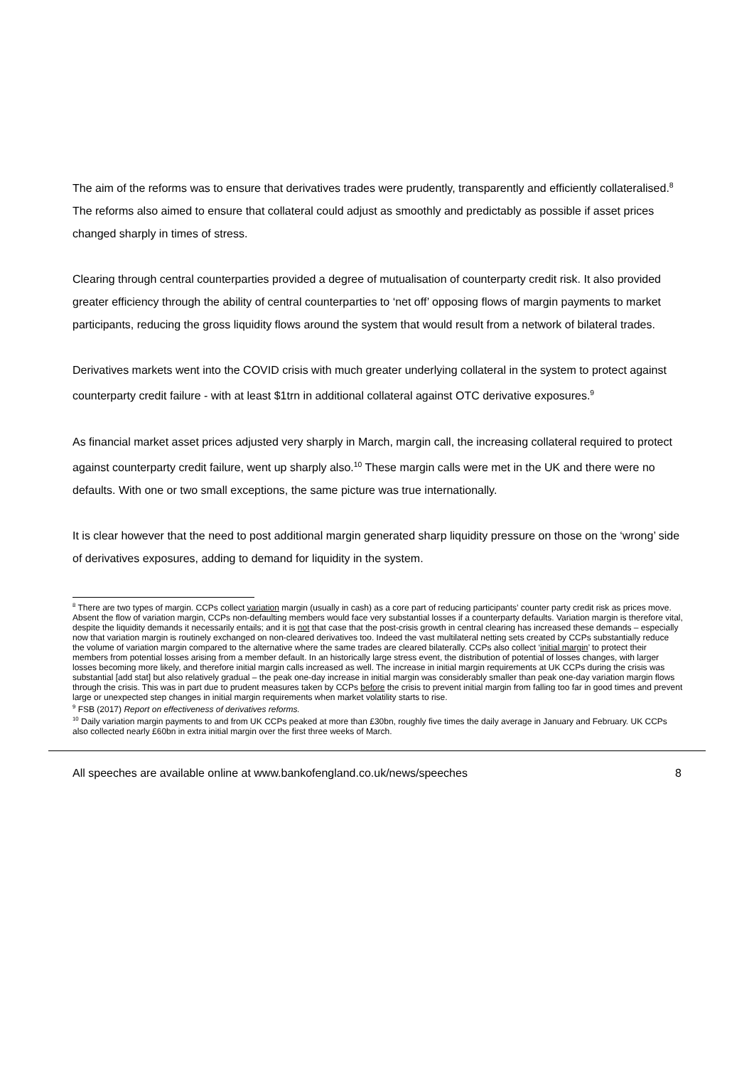The aim of the reforms was to ensure that derivatives trades were prudently, transparently and efficiently collateralised.<sup>8</sup> The reforms also aimed to ensure that collateral could adjust as smoothly and predictably as possible if asset prices changed sharply in times of stress.
Clearing through central counterparties provided a degree of mutualisation of counterparty credit risk. It also provided greater efficiency through the ability of central counterparties to ‘net off’ opposing flows of margin payments to market participants, reducing the gross liquidity flows around the system that would result from a network of bilateral trades.
Derivatives markets went into the COVID crisis with much greater underlying collateral in the system to protect against counterparty credit failure - with at least $1trn in additional collateral against OTC derivative exposures.<sup>9</sup>
As financial market asset prices adjusted very sharply in March, margin call, the increasing collateral required to protect against counterparty credit failure, went up sharply also.<sup>10</sup> These margin calls were met in the UK and there were no defaults. With one or two small exceptions, the same picture was true internationally.
It is clear however that the need to post additional margin generated sharp liquidity pressure on those on the ‘wrong’ side of derivatives exposures, adding to demand for liquidity in the system.
<sup>8</sup> There are two types of margin. CCPs collect variation margin (usually in cash) as a core part of reducing participants’ counter party credit risk as prices move. Absent the flow of variation margin, CCPs non-defaulting members would face very substantial losses if a counterparty defaults. Variation margin is therefore vital, despite the liquidity demands it necessarily entails; and it is not that case that the post-crisis growth in central clearing has increased these demands – especially now that variation margin is routinely exchanged on non-cleared derivatives too. Indeed the vast multilateral netting sets created by CCPs substantially reduce the volume of variation margin compared to the alternative where the same trades are cleared bilaterally. CCPs also collect ‘initial margin’ to protect their members from potential losses arising from a member default. In an historically large stress event, the distribution of potential of losses changes, with larger losses becoming more likely, and therefore initial margin calls increased as well. The increase in initial margin requirements at UK CCPs during the crisis was substantial [add stat] but also relatively gradual – the peak one-day increase in initial margin was considerably smaller than peak one-day variation margin flows through the crisis. This was in part due to prudent measures taken by CCPs before the crisis to prevent initial margin from falling too far in good times and prevent large or unexpected step changes in initial margin requirements when market volatility starts to rise.
<sup>9</sup> FSB (2017) Report on effectiveness of derivatives reforms.
<sup>10</sup> Daily variation margin payments to and from UK CCPs peaked at more than £30bn, roughly five times the daily average in January and February. UK CCPs also collected nearly £60bn in extra initial margin over the first three weeks of March.
All speeches are available online at www.bankofengland.co.uk/news/speeches 8